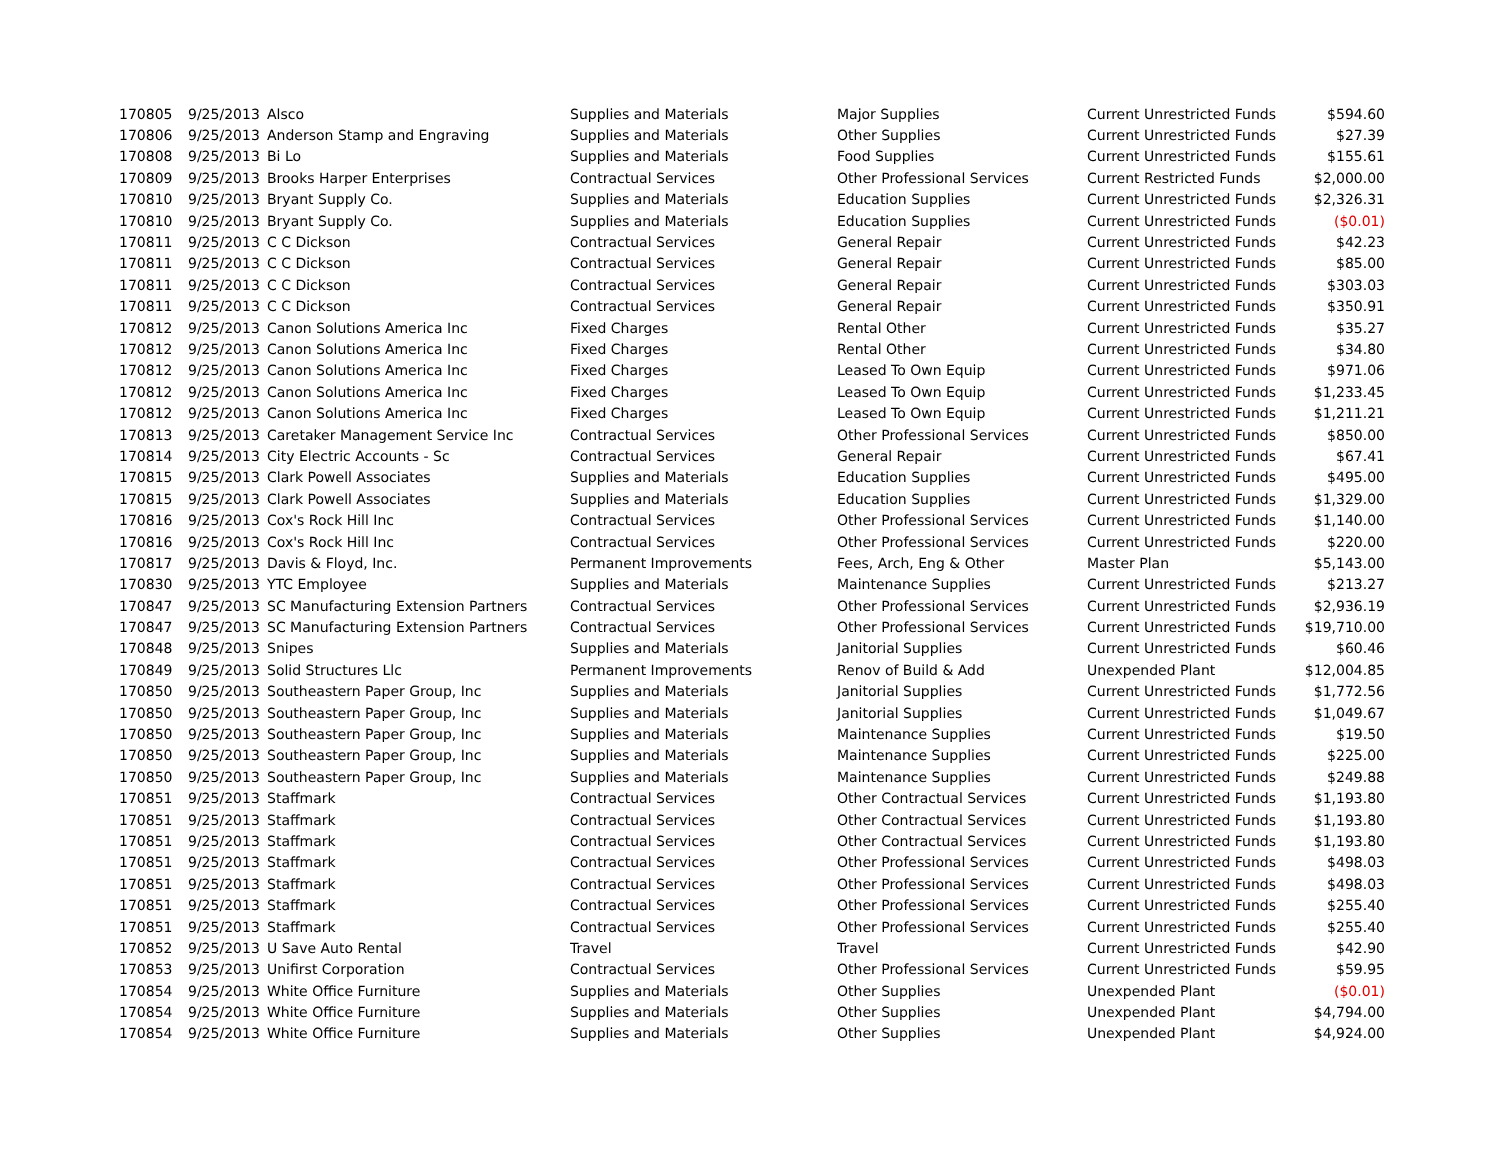| 170805 | 9/25/2013 | Alsco | Supplies and Materials | Major Supplies | Current Unrestricted Funds | $594.60 |
| 170806 | 9/25/2013 | Anderson Stamp and Engraving | Supplies and Materials | Other Supplies | Current Unrestricted Funds | $27.39 |
| 170808 | 9/25/2013 | Bi Lo | Supplies and Materials | Food Supplies | Current Unrestricted Funds | $155.61 |
| 170809 | 9/25/2013 | Brooks Harper Enterprises | Contractual Services | Other Professional Services | Current Restricted Funds | $2,000.00 |
| 170810 | 9/25/2013 | Bryant Supply Co. | Supplies and Materials | Education Supplies | Current Unrestricted Funds | $2,326.31 |
| 170810 | 9/25/2013 | Bryant Supply Co. | Supplies and Materials | Education Supplies | Current Unrestricted Funds | ($0.01) |
| 170811 | 9/25/2013 | C C Dickson | Contractual Services | General Repair | Current Unrestricted Funds | $42.23 |
| 170811 | 9/25/2013 | C C Dickson | Contractual Services | General Repair | Current Unrestricted Funds | $85.00 |
| 170811 | 9/25/2013 | C C Dickson | Contractual Services | General Repair | Current Unrestricted Funds | $303.03 |
| 170811 | 9/25/2013 | C C Dickson | Contractual Services | General Repair | Current Unrestricted Funds | $350.91 |
| 170812 | 9/25/2013 | Canon Solutions America Inc | Fixed Charges | Rental Other | Current Unrestricted Funds | $35.27 |
| 170812 | 9/25/2013 | Canon Solutions America Inc | Fixed Charges | Rental Other | Current Unrestricted Funds | $34.80 |
| 170812 | 9/25/2013 | Canon Solutions America Inc | Fixed Charges | Leased To Own Equip | Current Unrestricted Funds | $971.06 |
| 170812 | 9/25/2013 | Canon Solutions America Inc | Fixed Charges | Leased To Own Equip | Current Unrestricted Funds | $1,233.45 |
| 170812 | 9/25/2013 | Canon Solutions America Inc | Fixed Charges | Leased To Own Equip | Current Unrestricted Funds | $1,211.21 |
| 170813 | 9/25/2013 | Caretaker Management Service Inc | Contractual Services | Other Professional Services | Current Unrestricted Funds | $850.00 |
| 170814 | 9/25/2013 | City Electric Accounts - Sc | Contractual Services | General Repair | Current Unrestricted Funds | $67.41 |
| 170815 | 9/25/2013 | Clark Powell Associates | Supplies and Materials | Education Supplies | Current Unrestricted Funds | $495.00 |
| 170815 | 9/25/2013 | Clark Powell Associates | Supplies and Materials | Education Supplies | Current Unrestricted Funds | $1,329.00 |
| 170816 | 9/25/2013 | Cox's Rock Hill Inc | Contractual Services | Other Professional Services | Current Unrestricted Funds | $1,140.00 |
| 170816 | 9/25/2013 | Cox's Rock Hill Inc | Contractual Services | Other Professional Services | Current Unrestricted Funds | $220.00 |
| 170817 | 9/25/2013 | Davis & Floyd, Inc. | Permanent Improvements | Fees, Arch, Eng & Other | Master Plan | $5,143.00 |
| 170830 | 9/25/2013 | YTC Employee | Supplies and Materials | Maintenance Supplies | Current Unrestricted Funds | $213.27 |
| 170847 | 9/25/2013 | SC Manufacturing Extension Partners | Contractual Services | Other Professional Services | Current Unrestricted Funds | $2,936.19 |
| 170847 | 9/25/2013 | SC Manufacturing Extension Partners | Contractual Services | Other Professional Services | Current Unrestricted Funds | $19,710.00 |
| 170848 | 9/25/2013 | Snipes | Supplies and Materials | Janitorial Supplies | Current Unrestricted Funds | $60.46 |
| 170849 | 9/25/2013 | Solid Structures Llc | Permanent Improvements | Renov of Build & Add | Unexpended Plant | $12,004.85 |
| 170850 | 9/25/2013 | Southeastern Paper Group, Inc | Supplies and Materials | Janitorial Supplies | Current Unrestricted Funds | $1,772.56 |
| 170850 | 9/25/2013 | Southeastern Paper Group, Inc | Supplies and Materials | Janitorial Supplies | Current Unrestricted Funds | $1,049.67 |
| 170850 | 9/25/2013 | Southeastern Paper Group, Inc | Supplies and Materials | Maintenance Supplies | Current Unrestricted Funds | $19.50 |
| 170850 | 9/25/2013 | Southeastern Paper Group, Inc | Supplies and Materials | Maintenance Supplies | Current Unrestricted Funds | $225.00 |
| 170850 | 9/25/2013 | Southeastern Paper Group, Inc | Supplies and Materials | Maintenance Supplies | Current Unrestricted Funds | $249.88 |
| 170851 | 9/25/2013 | Staffmark | Contractual Services | Other Contractual Services | Current Unrestricted Funds | $1,193.80 |
| 170851 | 9/25/2013 | Staffmark | Contractual Services | Other Contractual Services | Current Unrestricted Funds | $1,193.80 |
| 170851 | 9/25/2013 | Staffmark | Contractual Services | Other Contractual Services | Current Unrestricted Funds | $1,193.80 |
| 170851 | 9/25/2013 | Staffmark | Contractual Services | Other Professional Services | Current Unrestricted Funds | $498.03 |
| 170851 | 9/25/2013 | Staffmark | Contractual Services | Other Professional Services | Current Unrestricted Funds | $498.03 |
| 170851 | 9/25/2013 | Staffmark | Contractual Services | Other Professional Services | Current Unrestricted Funds | $255.40 |
| 170851 | 9/25/2013 | Staffmark | Contractual Services | Other Professional Services | Current Unrestricted Funds | $255.40 |
| 170852 | 9/25/2013 | U Save Auto Rental | Travel | Travel | Current Unrestricted Funds | $42.90 |
| 170853 | 9/25/2013 | Unifirst Corporation | Contractual Services | Other Professional Services | Current Unrestricted Funds | $59.95 |
| 170854 | 9/25/2013 | White Office Furniture | Supplies and Materials | Other Supplies | Unexpended Plant | ($0.01) |
| 170854 | 9/25/2013 | White Office Furniture | Supplies and Materials | Other Supplies | Unexpended Plant | $4,794.00 |
| 170854 | 9/25/2013 | White Office Furniture | Supplies and Materials | Other Supplies | Unexpended Plant | $4,924.00 |